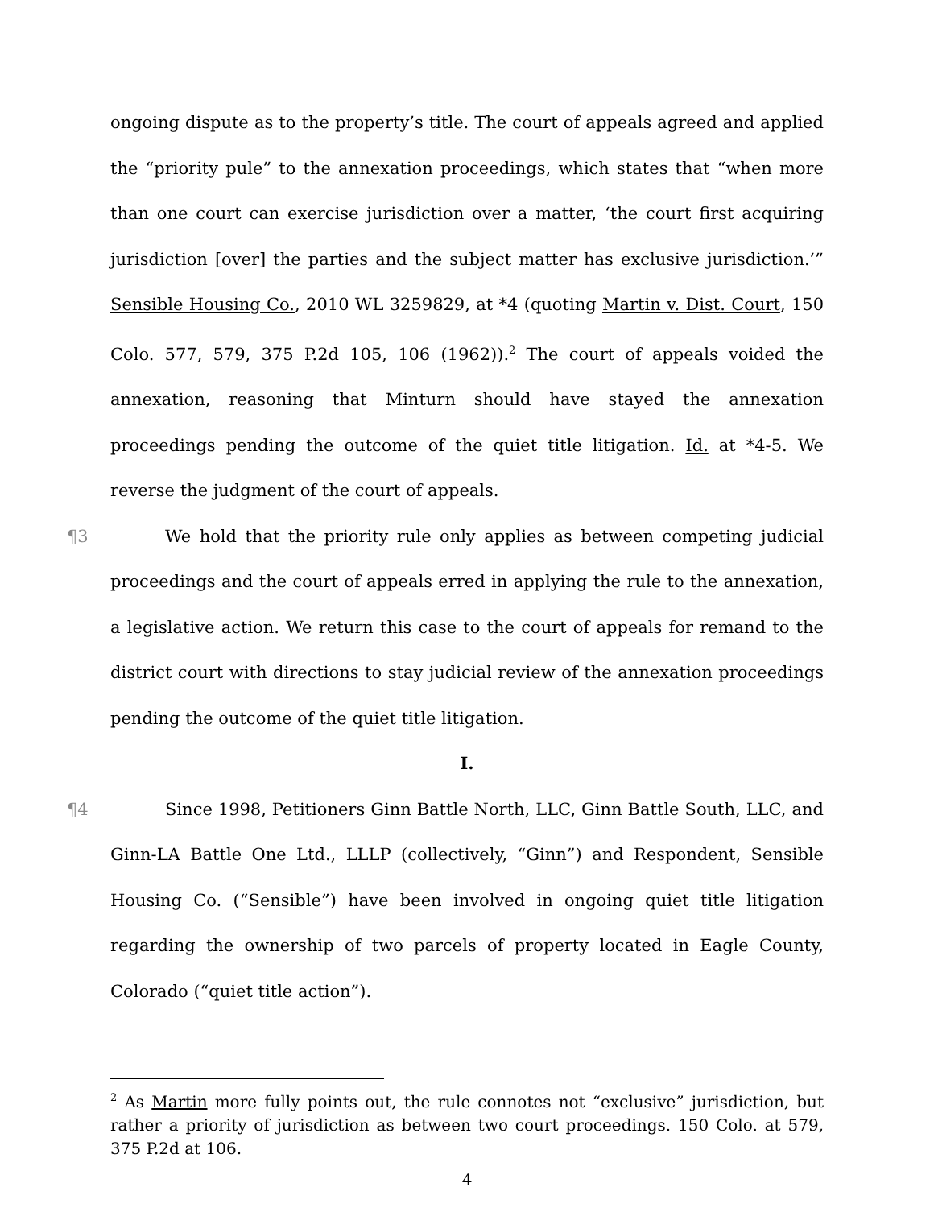ongoing dispute as to the property’s title. The court of appeals agreed and applied the “priority pule” to the annexation proceedings, which states that “when more than one court can exercise jurisdiction over a matter, ‘the court first acquiring jurisdiction [over] the parties and the subject matter has exclusive jurisdiction.’” Sensible Housing Co., 2010 WL 3259829, at *4 (quoting Martin v. Dist. Court, 150 Colo. 577, 579, 375 P.2d 105, 106 (1962)).<sup>2</sup> The court of appeals voided the annexation, reasoning that Minturn should have stayed the annexation proceedings pending the outcome of the quiet title litigation. Id. at *4-5. We reverse the judgment of the court of appeals.
¶3 We hold that the priority rule only applies as between competing judicial proceedings and the court of appeals erred in applying the rule to the annexation, a legislative action. We return this case to the court of appeals for remand to the district court with directions to stay judicial review of the annexation proceedings pending the outcome of the quiet title litigation.
I.
¶4 Since 1998, Petitioners Ginn Battle North, LLC, Ginn Battle South, LLC, and Ginn-LA Battle One Ltd., LLLP (collectively, “Ginn”) and Respondent, Sensible Housing Co. (“Sensible”) have been involved in ongoing quiet title litigation regarding the ownership of two parcels of property located in Eagle County, Colorado (“quiet title action”).
<sup>2</sup> As Martin more fully points out, the rule connotes not “exclusive” jurisdiction, but rather a priority of jurisdiction as between two court proceedings. 150 Colo. at 579, 375 P.2d at 106.
4